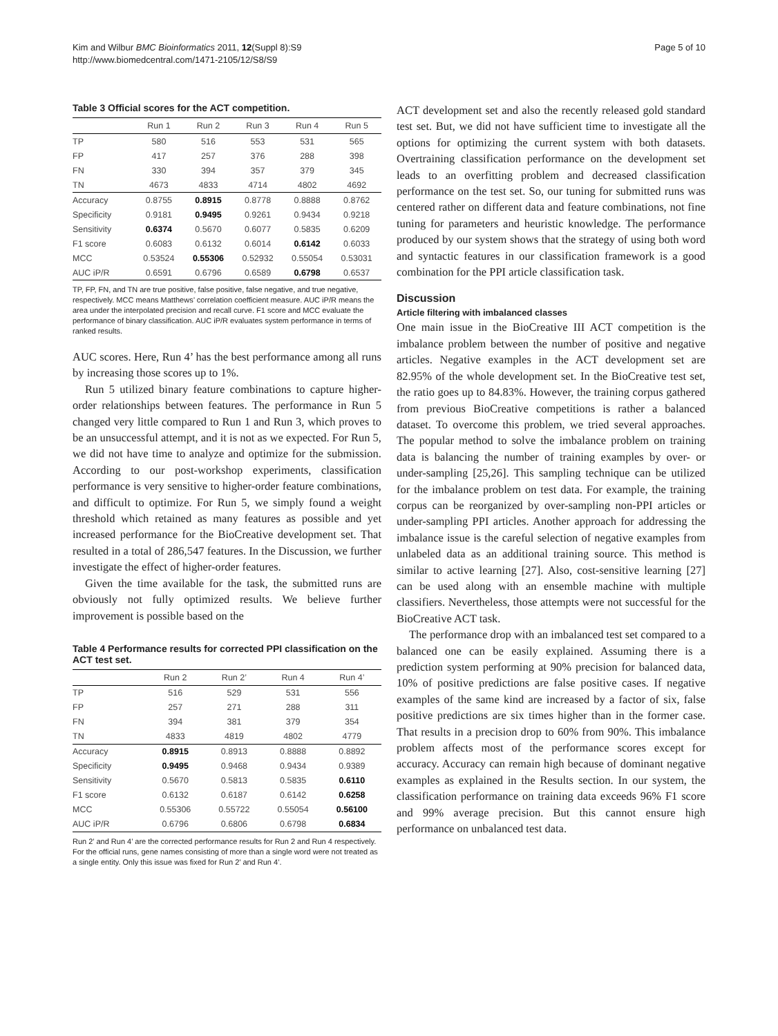Kim and Wilbur BMC Bioinformatics 2011, 12(Suppl 8):S9
http://www.biomedcentral.com/1471-2105/12/S8/S9
Page 5 of 10
Table 3 Official scores for the ACT competition.
| | Run 1 | Run 2 | Run 3 | Run 4 | Run 5 |
| --- | --- | --- | --- | --- | --- |
| TP | 580 | 516 | 553 | 531 | 565 |
| FP | 417 | 257 | 376 | 288 | 398 |
| FN | 330 | 394 | 357 | 379 | 345 |
| TN | 4673 | 4833 | 4714 | 4802 | 4692 |
| Accuracy | 0.8755 | 0.8915 | 0.8778 | 0.8888 | 0.8762 |
| Specificity | 0.9181 | 0.9495 | 0.9261 | 0.9434 | 0.9218 |
| Sensitivity | 0.6374 | 0.5670 | 0.6077 | 0.5835 | 0.6209 |
| F1 score | 0.6083 | 0.6132 | 0.6014 | 0.6142 | 0.6033 |
| MCC | 0.53524 | 0.55306 | 0.52932 | 0.55054 | 0.53031 |
| AUC iP/R | 0.6591 | 0.6796 | 0.6589 | 0.6798 | 0.6537 |
TP, FP, FN, and TN are true positive, false positive, false negative, and true negative, respectively. MCC means Matthews’ correlation coefficient measure. AUC iP/R means the area under the interpolated precision and recall curve. F1 score and MCC evaluate the performance of binary classification. AUC iP/R evaluates system performance in terms of ranked results.
AUC scores. Here, Run 4’ has the best performance among all runs by increasing those scores up to 1%.
Run 5 utilized binary feature combinations to capture higher-order relationships between features. The performance in Run 5 changed very little compared to Run 1 and Run 3, which proves to be an unsuccessful attempt, and it is not as we expected. For Run 5, we did not have time to analyze and optimize for the submission. According to our post-workshop experiments, classification performance is very sensitive to higher-order feature combinations, and difficult to optimize. For Run 5, we simply found a weight threshold which retained as many features as possible and yet increased performance for the BioCreative development set. That resulted in a total of 286,547 features. In the Discussion, we further investigate the effect of higher-order features.
Given the time available for the task, the submitted runs are obviously not fully optimized results. We believe further improvement is possible based on the
Table 4 Performance results for corrected PPI classification on the ACT test set.
| | Run 2 | Run 2’ | Run 4 | Run 4’ |
| --- | --- | --- | --- | --- |
| TP | 516 | 529 | 531 | 556 |
| FP | 257 | 271 | 288 | 311 |
| FN | 394 | 381 | 379 | 354 |
| TN | 4833 | 4819 | 4802 | 4779 |
| Accuracy | 0.8915 | 0.8913 | 0.8888 | 0.8892 |
| Specificity | 0.9495 | 0.9468 | 0.9434 | 0.9389 |
| Sensitivity | 0.5670 | 0.5813 | 0.5835 | 0.6110 |
| F1 score | 0.6132 | 0.6187 | 0.6142 | 0.6258 |
| MCC | 0.55306 | 0.55722 | 0.55054 | 0.56100 |
| AUC iP/R | 0.6796 | 0.6806 | 0.6798 | 0.6834 |
Run 2’ and Run 4’ are the corrected performance results for Run 2 and Run 4 respectively. For the official runs, gene names consisting of more than a single word were not treated as a single entity. Only this issue was fixed for Run 2’ and Run 4’.
ACT development set and also the recently released gold standard test set. But, we did not have sufficient time to investigate all the options for optimizing the current system with both datasets. Overtraining classification performance on the development set leads to an overfitting problem and decreased classification performance on the test set. So, our tuning for submitted runs was centered rather on different data and feature combinations, not fine tuning for parameters and heuristic knowledge. The performance produced by our system shows that the strategy of using both word and syntactic features in our classification framework is a good combination for the PPI article classification task.
Discussion
Article filtering with imbalanced classes
One main issue in the BioCreative III ACT competition is the imbalance problem between the number of positive and negative articles. Negative examples in the ACT development set are 82.95% of the whole development set. In the BioCreative test set, the ratio goes up to 84.83%. However, the training corpus gathered from previous BioCreative competitions is rather a balanced dataset. To overcome this problem, we tried several approaches. The popular method to solve the imbalance problem on training data is balancing the number of training examples by over- or under-sampling [25,26]. This sampling technique can be utilized for the imbalance problem on test data. For example, the training corpus can be reorganized by over-sampling non-PPI articles or under-sampling PPI articles. Another approach for addressing the imbalance issue is the careful selection of negative examples from unlabeled data as an additional training source. This method is similar to active learning [27]. Also, cost-sensitive learning [27] can be used along with an ensemble machine with multiple classifiers. Nevertheless, those attempts were not successful for the BioCreative ACT task.
The performance drop with an imbalanced test set compared to a balanced one can be easily explained. Assuming there is a prediction system performing at 90% precision for balanced data, 10% of positive predictions are false positive cases. If negative examples of the same kind are increased by a factor of six, false positive predictions are six times higher than in the former case. That results in a precision drop to 60% from 90%. This imbalance problem affects most of the performance scores except for accuracy. Accuracy can remain high because of dominant negative examples as explained in the Results section. In our system, the classification performance on training data exceeds 96% F1 score and 99% average precision. But this cannot ensure high performance on unbalanced test data.